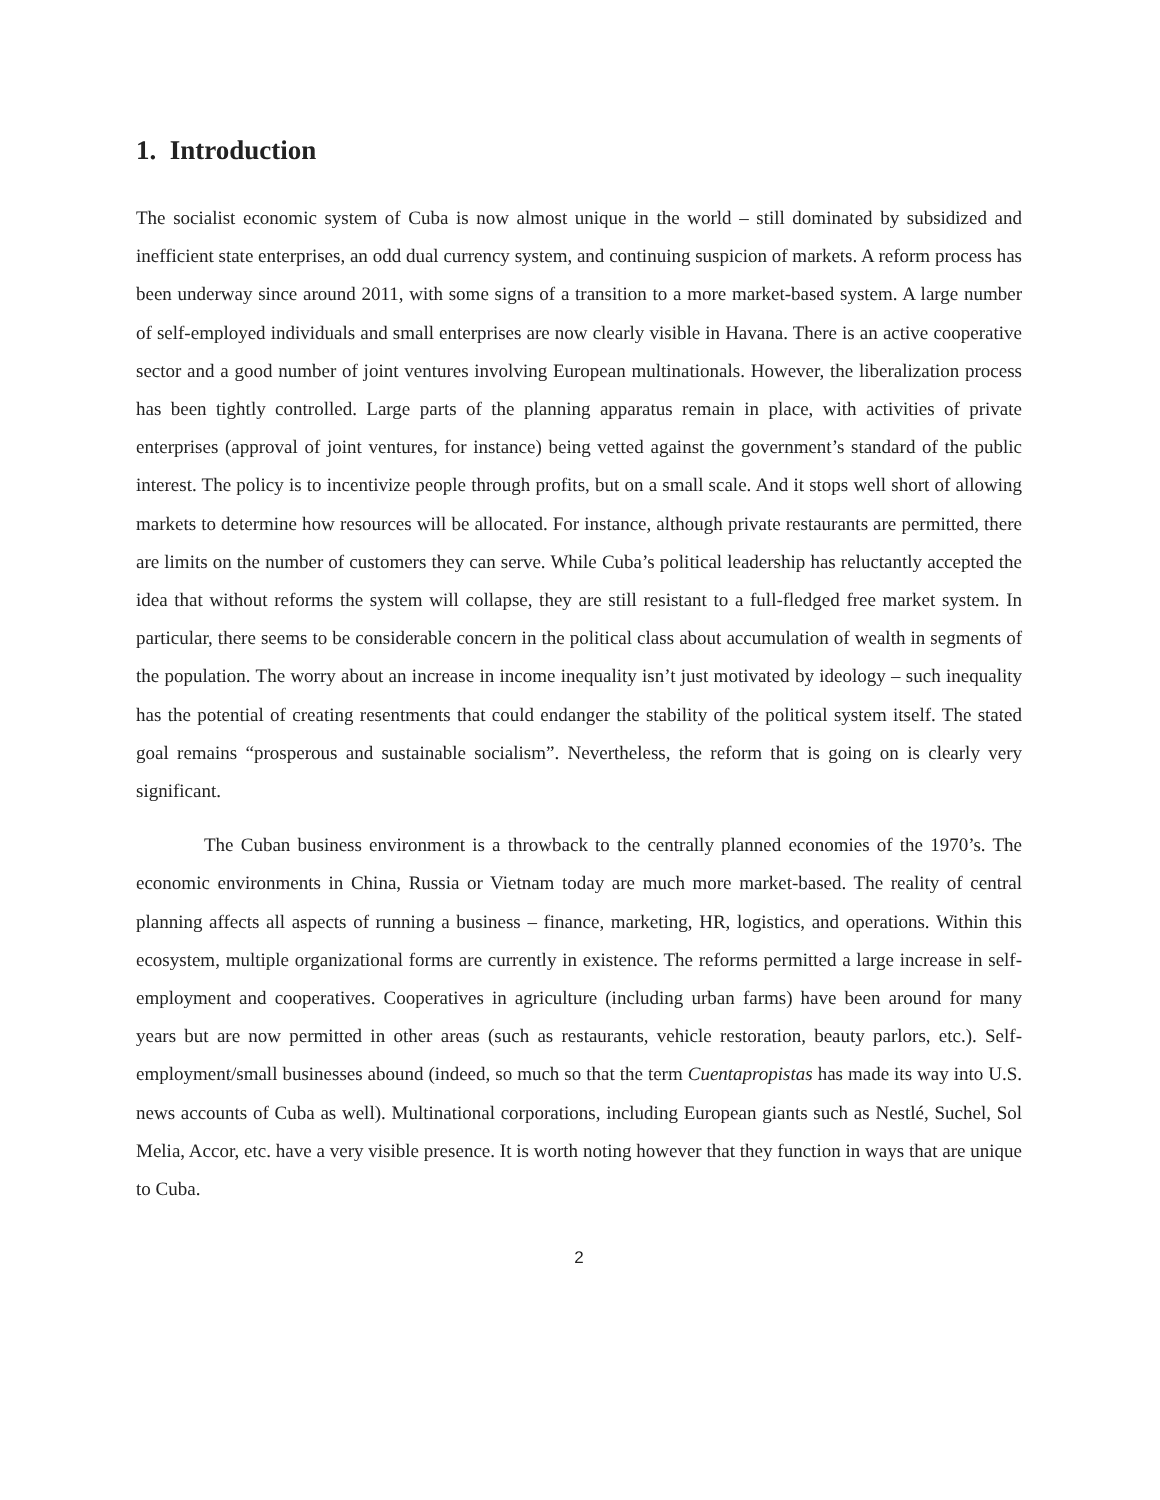1. Introduction
The socialist economic system of Cuba is now almost unique in the world – still dominated by subsidized and inefficient state enterprises, an odd dual currency system, and continuing suspicion of markets. A reform process has been underway since around 2011, with some signs of a transition to a more market-based system. A large number of self-employed individuals and small enterprises are now clearly visible in Havana. There is an active cooperative sector and a good number of joint ventures involving European multinationals. However, the liberalization process has been tightly controlled. Large parts of the planning apparatus remain in place, with activities of private enterprises (approval of joint ventures, for instance) being vetted against the government’s standard of the public interest. The policy is to incentivize people through profits, but on a small scale. And it stops well short of allowing markets to determine how resources will be allocated. For instance, although private restaurants are permitted, there are limits on the number of customers they can serve. While Cuba’s political leadership has reluctantly accepted the idea that without reforms the system will collapse, they are still resistant to a full-fledged free market system. In particular, there seems to be considerable concern in the political class about accumulation of wealth in segments of the population. The worry about an increase in income inequality isn’t just motivated by ideology – such inequality has the potential of creating resentments that could endanger the stability of the political system itself. The stated goal remains “prosperous and sustainable socialism”. Nevertheless, the reform that is going on is clearly very significant.
The Cuban business environment is a throwback to the centrally planned economies of the 1970’s. The economic environments in China, Russia or Vietnam today are much more market-based. The reality of central planning affects all aspects of running a business – finance, marketing, HR, logistics, and operations. Within this ecosystem, multiple organizational forms are currently in existence. The reforms permitted a large increase in self-employment and cooperatives. Cooperatives in agriculture (including urban farms) have been around for many years but are now permitted in other areas (such as restaurants, vehicle restoration, beauty parlors, etc.). Self-employment/small businesses abound (indeed, so much so that the term Cuentapropistas has made its way into U.S. news accounts of Cuba as well). Multinational corporations, including European giants such as Nestlé, Suchel, Sol Melia, Accor, etc. have a very visible presence. It is worth noting however that they function in ways that are unique to Cuba.
2